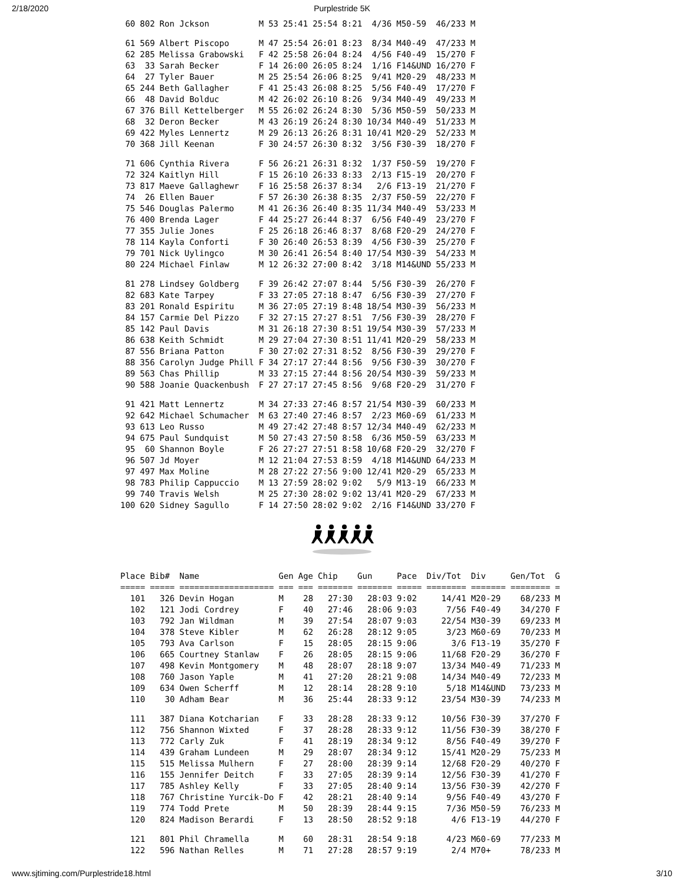2/18/2020 Purplestride 5K
| 60 | 802 | Ron Jckson | M | 53 | 25:41 | 25:54 | 8:21 | 4/36 | M50-59 | 46/233 | M |
| 61 | 569 | Albert Piscopo | M | 47 | 25:54 | 26:01 | 8:23 | 8/34 | M40-49 | 47/233 | M |
| 62 | 285 | Melissa Grabowski | F | 42 | 25:58 | 26:04 | 8:24 | 4/56 | F40-49 | 15/270 | F |
| 63 | 33 | Sarah Becker | F | 14 | 26:00 | 26:05 | 8:24 | 1/16 | F14&UND | 16/270 | F |
| 64 | 27 | Tyler Bauer | M | 25 | 25:54 | 26:06 | 8:25 | 9/41 | M20-29 | 48/233 | M |
| 65 | 244 | Beth Gallagher | F | 41 | 25:43 | 26:08 | 8:25 | 5/56 | F40-49 | 17/270 | F |
| 66 | 48 | David Bolduc | M | 42 | 26:02 | 26:10 | 8:26 | 9/34 | M40-49 | 49/233 | M |
| 67 | 376 | Bill Kettelberger | M | 55 | 26:02 | 26:24 | 8:30 | 5/36 | M50-59 | 50/233 | M |
| 68 | 32 | Deron Becker | M | 43 | 26:19 | 26:24 | 8:30 | 10/34 | M40-49 | 51/233 | M |
| 69 | 422 | Myles Lennertz | M | 29 | 26:13 | 26:26 | 8:31 | 10/41 | M20-29 | 52/233 | M |
| 70 | 368 | Jill Keenan | F | 30 | 24:57 | 26:30 | 8:32 | 3/56 | F30-39 | 18/270 | F |
| 71 | 606 | Cynthia Rivera | F | 56 | 26:21 | 26:31 | 8:32 | 1/37 | F50-59 | 19/270 | F |
| 72 | 324 | Kaitlyn Hill | F | 15 | 26:10 | 26:33 | 8:33 | 2/13 | F15-19 | 20/270 | F |
| 73 | 817 | Maeve Gallaghewr | F | 16 | 25:58 | 26:37 | 8:34 | 2/6 | F13-19 | 21/270 | F |
| 74 | 26 | Ellen Bauer | F | 57 | 26:30 | 26:38 | 8:35 | 2/37 | F50-59 | 22/270 | F |
| 75 | 546 | Douglas Palermo | M | 41 | 26:36 | 26:40 | 8:35 | 11/34 | M40-49 | 53/233 | M |
| 76 | 400 | Brenda Lager | F | 44 | 25:27 | 26:44 | 8:37 | 6/56 | F40-49 | 23/270 | F |
| 77 | 355 | Julie Jones | F | 25 | 26:18 | 26:46 | 8:37 | 8/68 | F20-29 | 24/270 | F |
| 78 | 114 | Kayla Conforti | F | 30 | 26:40 | 26:53 | 8:39 | 4/56 | F30-39 | 25/270 | F |
| 79 | 701 | Nick Uylingco | M | 30 | 26:41 | 26:54 | 8:40 | 17/54 | M30-39 | 54/233 | M |
| 80 | 224 | Michael Finlaw | M | 12 | 26:32 | 27:00 | 8:42 | 3/18 | M14&UND | 55/233 | M |
| 81 | 278 | Lindsey Goldberg | F | 39 | 26:42 | 27:07 | 8:44 | 5/56 | F30-39 | 26/270 | F |
| 82 | 683 | Kate Tarpey | F | 33 | 27:05 | 27:18 | 8:47 | 6/56 | F30-39 | 27/270 | F |
| 83 | 201 | Ronald Espiritu | M | 36 | 27:05 | 27:19 | 8:48 | 18/54 | M30-39 | 56/233 | M |
| 84 | 157 | Carmie Del Pizzo | F | 32 | 27:15 | 27:27 | 8:51 | 7/56 | F30-39 | 28/270 | F |
| 85 | 142 | Paul Davis | M | 31 | 26:18 | 27:30 | 8:51 | 19/54 | M30-39 | 57/233 | M |
| 86 | 638 | Keith Schmidt | M | 29 | 27:04 | 27:30 | 8:51 | 11/41 | M20-29 | 58/233 | M |
| 87 | 556 | Briana Patton | F | 30 | 27:02 | 27:31 | 8:52 | 8/56 | F30-39 | 29/270 | F |
| 88 | 356 | Carolyn Judge Phill | F | 34 | 27:17 | 27:44 | 8:56 | 9/56 | F30-39 | 30/270 | F |
| 89 | 563 | Chas Phillip | M | 33 | 27:15 | 27:44 | 8:56 | 20/54 | M30-39 | 59/233 | M |
| 90 | 588 | Joanie Quackenbush | F | 27 | 27:17 | 27:45 | 8:56 | 9/68 | F20-29 | 31/270 | F |
| 91 | 421 | Matt Lennertz | M | 34 | 27:33 | 27:46 | 8:57 | 21/54 | M30-39 | 60/233 | M |
| 92 | 642 | Michael Schumacher | M | 63 | 27:40 | 27:46 | 8:57 | 2/23 | M60-69 | 61/233 | M |
| 93 | 613 | Leo Russo | M | 49 | 27:42 | 27:48 | 8:57 | 12/34 | M40-49 | 62/233 | M |
| 94 | 675 | Paul Sundquist | M | 50 | 27:43 | 27:50 | 8:58 | 6/36 | M50-59 | 63/233 | M |
| 95 | 60 | Shannon Boyle | F | 26 | 27:27 | 27:51 | 8:58 | 10/68 | F20-29 | 32/270 | F |
| 96 | 507 | Jd Moyer | M | 12 | 21:04 | 27:53 | 8:59 | 4/18 | M14&UND | 64/233 | M |
| 97 | 497 | Max Moline | M | 28 | 27:22 | 27:56 | 9:00 | 12/41 | M20-29 | 65/233 | M |
| 98 | 783 | Philip Cappuccio | M | 13 | 27:59 | 28:02 | 9:02 | 5/9 | M13-19 | 66/233 | M |
| 99 | 740 | Travis Welsh | M | 25 | 27:30 | 28:02 | 9:02 | 13/41 | M20-29 | 67/233 | M |
| 100 | 620 | Sidney Sagullo | F | 14 | 27:50 | 28:02 | 9:02 | 2/16 | F14&UND | 33/270 | F |
| Place | Bib# | Name | Gen | Age | Chip | Gun | Pace | Div/Tot | Div | Gen/Tot | G |
| --- | --- | --- | --- | --- | --- | --- | --- | --- | --- | --- | --- |
| ===== | ===== | =================== | === | === | ======= | ======= | ===== | ======== | ======= | ======== | = |
| 101 | 326 | Devin Hogan | M | 28 | 27:30 | 28:03 | 9:02 | 14/41 | M20-29 | 68/233 | M |
| 102 | 121 | Jodi Cordrey | F | 40 | 27:46 | 28:06 | 9:03 | 7/56 | F40-49 | 34/270 | F |
| 103 | 792 | Jan Wildman | M | 39 | 27:54 | 28:07 | 9:03 | 22/54 | M30-39 | 69/233 | M |
| 104 | 378 | Steve Kibler | M | 62 | 26:28 | 28:12 | 9:05 | 3/23 | M60-69 | 70/233 | M |
| 105 | 793 | Ava Carlson | F | 15 | 28:05 | 28:15 | 9:06 | 3/6 | F13-19 | 35/270 | F |
| 106 | 665 | Courtney Stanlaw | F | 26 | 28:05 | 28:15 | 9:06 | 11/68 | F20-29 | 36/270 | F |
| 107 | 498 | Kevin Montgomery | M | 48 | 28:07 | 28:18 | 9:07 | 13/34 | M40-49 | 71/233 | M |
| 108 | 760 | Jason Yaple | M | 41 | 27:20 | 28:21 | 9:08 | 14/34 | M40-49 | 72/233 | M |
| 109 | 634 | Owen Scherff | M | 12 | 28:14 | 28:28 | 9:10 | 5/18 | M14&UND | 73/233 | M |
| 110 | 30 | Adham Bear | M | 36 | 25:44 | 28:33 | 9:12 | 23/54 | M30-39 | 74/233 | M |
| 111 | 387 | Diana Kotcharian | F | 33 | 28:28 | 28:33 | 9:12 | 10/56 | F30-39 | 37/270 | F |
| 112 | 756 | Shannon Wixted | F | 37 | 28:28 | 28:33 | 9:12 | 11/56 | F30-39 | 38/270 | F |
| 113 | 772 | Carly Zuk | F | 41 | 28:19 | 28:34 | 9:12 | 8/56 | F40-49 | 39/270 | F |
| 114 | 439 | Graham Lundeen | M | 29 | 28:07 | 28:34 | 9:12 | 15/41 | M20-29 | 75/233 | M |
| 115 | 515 | Melissa Mulhern | F | 27 | 28:00 | 28:39 | 9:14 | 12/68 | F20-29 | 40/270 | F |
| 116 | 155 | Jennifer Deitch | F | 33 | 27:05 | 28:39 | 9:14 | 12/56 | F30-39 | 41/270 | F |
| 117 | 785 | Ashley Kelly | F | 33 | 27:05 | 28:40 | 9:14 | 13/56 | F30-39 | 42/270 | F |
| 118 | 767 | Christine Yurcik-Do | F | 42 | 28:21 | 28:40 | 9:14 | 9/56 | F40-49 | 43/270 | F |
| 119 | 774 | Todd Prete | M | 50 | 28:39 | 28:44 | 9:15 | 7/36 | M50-59 | 76/233 | M |
| 120 | 824 | Madison Berardi | F | 13 | 28:50 | 28:52 | 9:18 | 4/6 | F13-19 | 44/270 | F |
| 121 | 801 | Phil Chramella | M | 60 | 28:31 | 28:54 | 9:18 | 4/23 | M60-69 | 77/233 | M |
| 122 | 596 | Nathan Relles | M | 71 | 27:28 | 28:57 | 9:19 | 2/4 | M70+ | 78/233 | M |
www.sjtiming.com/Purplestride18.html 3/10